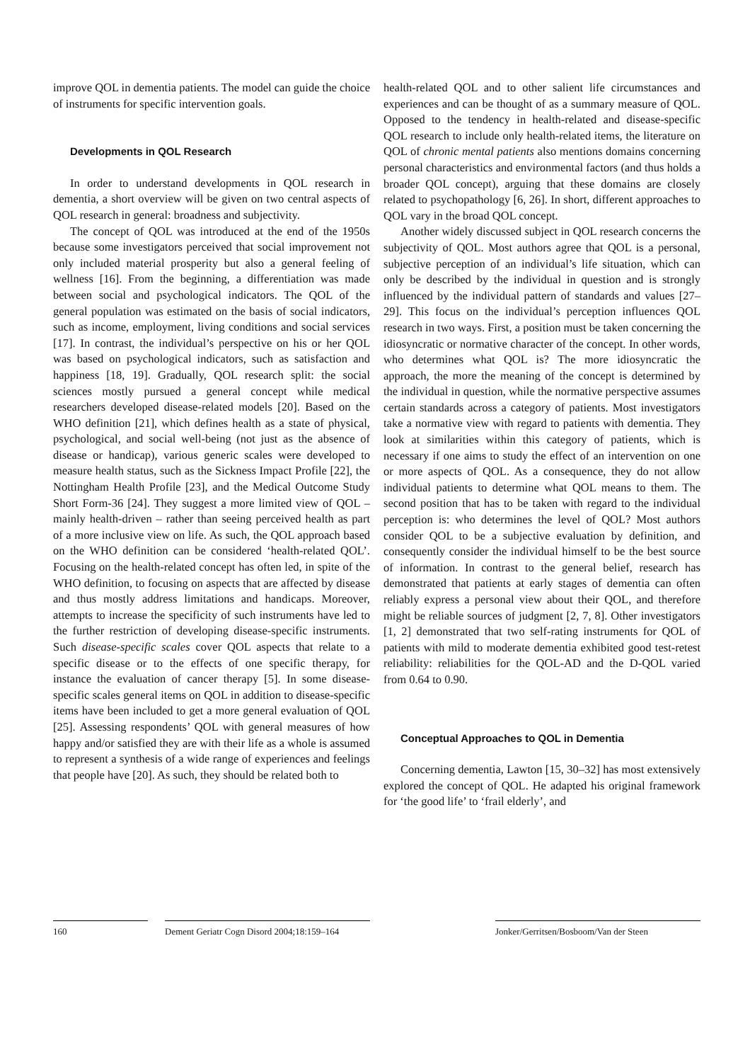improve QOL in dementia patients. The model can guide the choice of instruments for specific intervention goals.
Developments in QOL Research
In order to understand developments in QOL research in dementia, a short overview will be given on two central aspects of QOL research in general: broadness and subjectivity.
The concept of QOL was introduced at the end of the 1950s because some investigators perceived that social improvement not only included material prosperity but also a general feeling of wellness [16]. From the beginning, a differentiation was made between social and psychological indicators. The QOL of the general population was estimated on the basis of social indicators, such as income, employment, living conditions and social services [17]. In contrast, the individual’s perspective on his or her QOL was based on psychological indicators, such as satisfaction and happiness [18, 19]. Gradually, QOL research split: the social sciences mostly pursued a general concept while medical researchers developed disease-related models [20]. Based on the WHO definition [21], which defines health as a state of physical, psychological, and social well-being (not just as the absence of disease or handicap), various generic scales were developed to measure health status, such as the Sickness Impact Profile [22], the Nottingham Health Profile [23], and the Medical Outcome Study Short Form-36 [24]. They suggest a more limited view of QOL – mainly health-driven – rather than seeing perceived health as part of a more inclusive view on life. As such, the QOL approach based on the WHO definition can be considered ‘health-related QOL’. Focusing on the health-related concept has often led, in spite of the WHO definition, to focusing on aspects that are affected by disease and thus mostly address limitations and handicaps. Moreover, attempts to increase the specificity of such instruments have led to the further restriction of developing disease-specific instruments. Such disease-specific scales cover QOL aspects that relate to a specific disease or to the effects of one specific therapy, for instance the evaluation of cancer therapy [5]. In some disease-specific scales general items on QOL in addition to disease-specific items have been included to get a more general evaluation of QOL [25]. Assessing respondents’ QOL with general measures of how happy and/or satisfied they are with their life as a whole is assumed to represent a synthesis of a wide range of experiences and feelings that people have [20]. As such, they should be related both to
health-related QOL and to other salient life circumstances and experiences and can be thought of as a summary measure of QOL. Opposed to the tendency in health-related and disease-specific QOL research to include only health-related items, the literature on QOL of chronic mental patients also mentions domains concerning personal characteristics and environmental factors (and thus holds a broader QOL concept), arguing that these domains are closely related to psychopathology [6, 26]. In short, different approaches to QOL vary in the broad QOL concept.
Another widely discussed subject in QOL research concerns the subjectivity of QOL. Most authors agree that QOL is a personal, subjective perception of an individual’s life situation, which can only be described by the individual in question and is strongly influenced by the individual pattern of standards and values [27–29]. This focus on the individual’s perception influences QOL research in two ways. First, a position must be taken concerning the idiosyncratic or normative character of the concept. In other words, who determines what QOL is? The more idiosyncratic the approach, the more the meaning of the concept is determined by the individual in question, while the normative perspective assumes certain standards across a category of patients. Most investigators take a normative view with regard to patients with dementia. They look at similarities within this category of patients, which is necessary if one aims to study the effect of an intervention on one or more aspects of QOL. As a consequence, they do not allow individual patients to determine what QOL means to them. The second position that has to be taken with regard to the individual perception is: who determines the level of QOL? Most authors consider QOL to be a subjective evaluation by definition, and consequently consider the individual himself to be the best source of information. In contrast to the general belief, research has demonstrated that patients at early stages of dementia can often reliably express a personal view about their QOL, and therefore might be reliable sources of judgment [2, 7, 8]. Other investigators [1, 2] demonstrated that two self-rating instruments for QOL of patients with mild to moderate dementia exhibited good test-retest reliability: reliabilities for the QOL-AD and the D-QOL varied from 0.64 to 0.90.
Conceptual Approaches to QOL in Dementia
Concerning dementia, Lawton [15, 30–32] has most extensively explored the concept of QOL. He adapted his original framework for ‘the good life’ to ‘frail elderly’, and
160 Dement Geriatr Cogn Disord 2004;18:159–164
Jonker/Gerritsen/Bosboom/Van der Steen